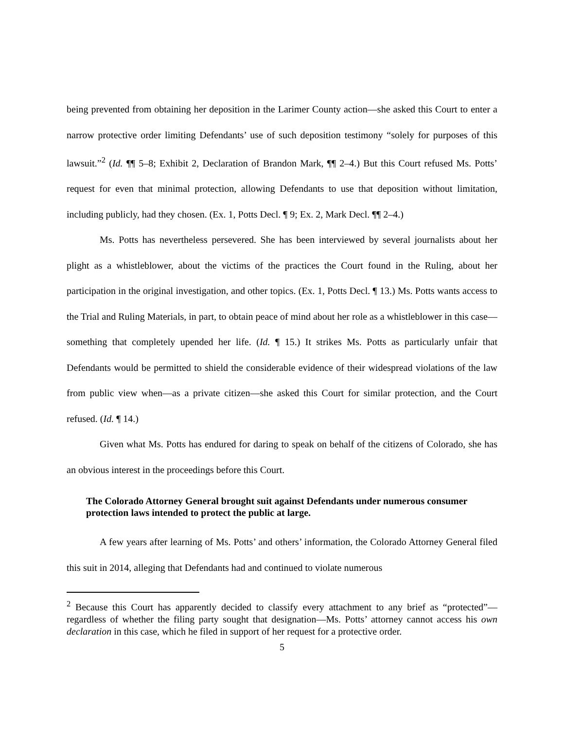being prevented from obtaining her deposition in the Larimer County action—she asked this Court to enter a narrow protective order limiting Defendants’ use of such deposition testimony “solely for purposes of this lawsuit.”<sup>2</sup> (Id. ¶¶ 5–8; Exhibit 2, Declaration of Brandon Mark, ¶¶ 2–4.) But this Court refused Ms. Potts’ request for even that minimal protection, allowing Defendants to use that deposition without limitation, including publicly, had they chosen. (Ex. 1, Potts Decl. ¶ 9; Ex. 2, Mark Decl. ¶¶ 2–4.)
Ms. Potts has nevertheless persevered. She has been interviewed by several journalists about her plight as a whistleblower, about the victims of the practices the Court found in the Ruling, about her participation in the original investigation, and other topics. (Ex. 1, Potts Decl. ¶ 13.) Ms. Potts wants access to the Trial and Ruling Materials, in part, to obtain peace of mind about her role as a whistleblower in this case—something that completely upended her life. (Id. ¶ 15.) It strikes Ms. Potts as particularly unfair that Defendants would be permitted to shield the considerable evidence of their widespread violations of the law from public view when—as a private citizen—she asked this Court for similar protection, and the Court refused. (Id. ¶ 14.)
Given what Ms. Potts has endured for daring to speak on behalf of the citizens of Colorado, she has an obvious interest in the proceedings before this Court.
The Colorado Attorney General brought suit against Defendants under numerous consumer protection laws intended to protect the public at large.
A few years after learning of Ms. Potts’ and others’ information, the Colorado Attorney General filed this suit in 2014, alleging that Defendants had and continued to violate numerous
<sup>2</sup> Because this Court has apparently decided to classify every attachment to any brief as “protected”—regardless of whether the filing party sought that designation—Ms. Potts’ attorney cannot access his own declaration in this case, which he filed in support of her request for a protective order.
5